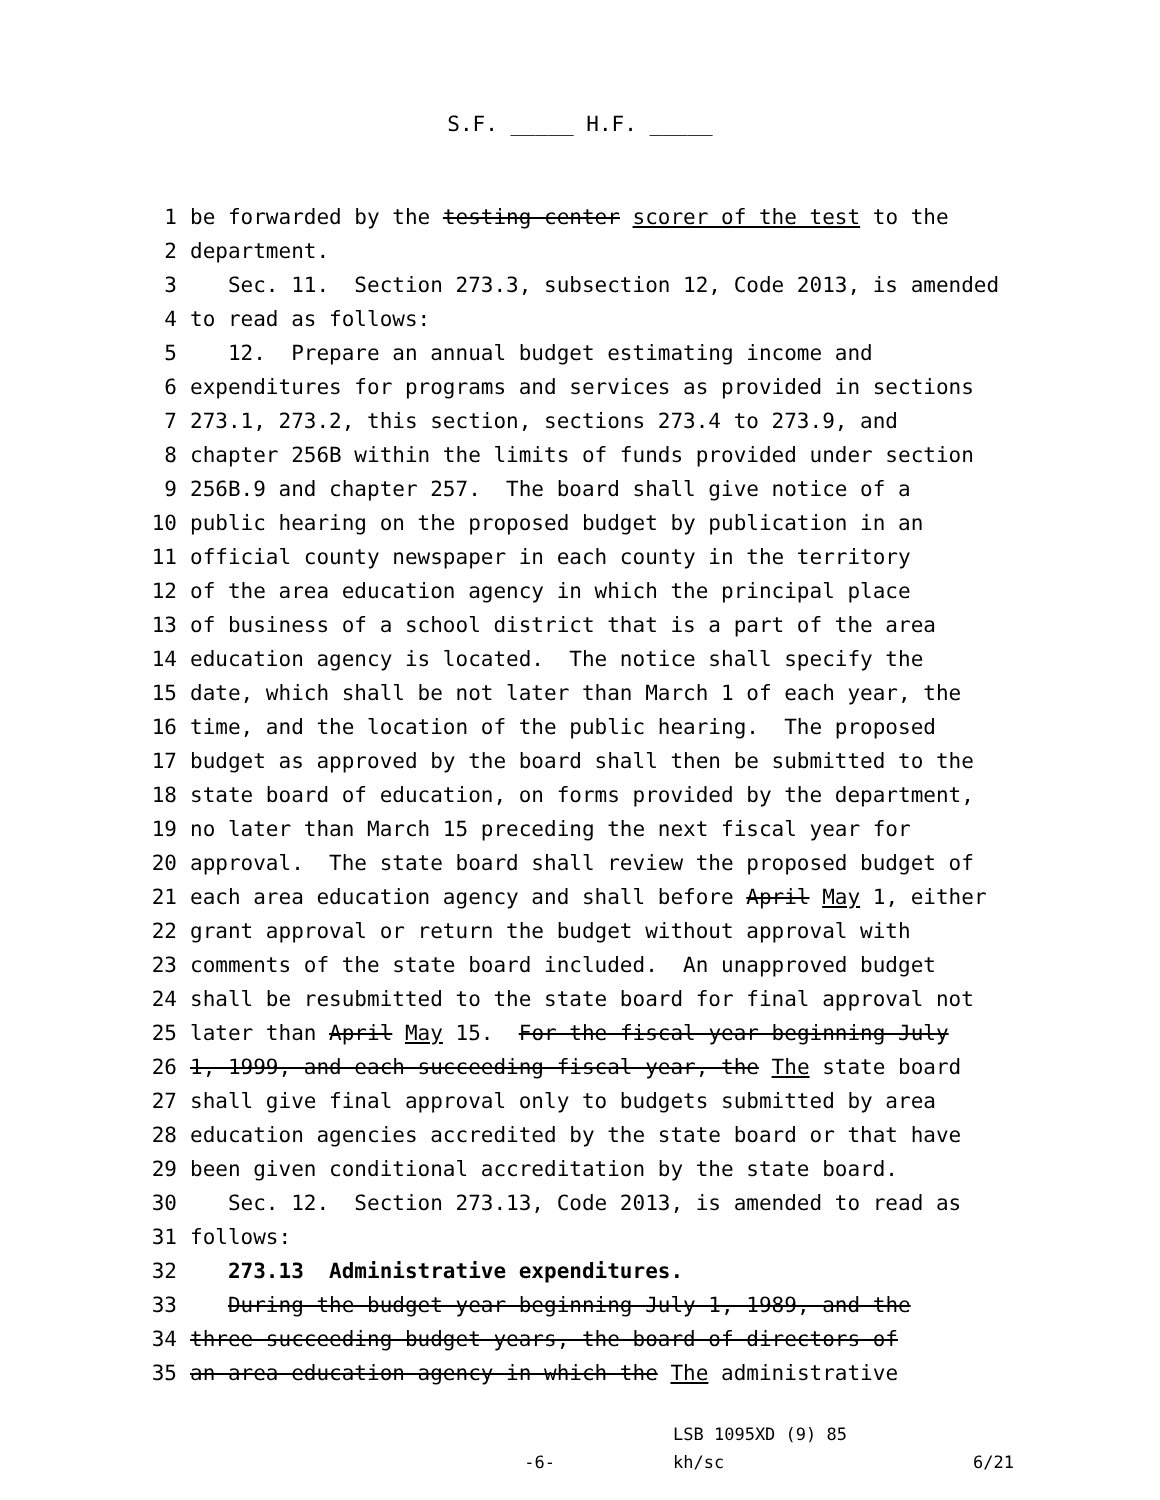S.F. _____ H.F. _____
1 be forwarded by the testing center scorer of the test to the
2 department.
3 Sec. 11. Section 273.3, subsection 12, Code 2013, is amended
4 to read as follows:
5 12. Prepare an annual budget estimating income and
6 expenditures for programs and services as provided in sections
7 273.1, 273.2, this section, sections 273.4 to 273.9, and
8 chapter 256B within the limits of funds provided under section
9 256B.9 and chapter 257. The board shall give notice of a
10 public hearing on the proposed budget by publication in an
11 official county newspaper in each county in the territory
12 of the area education agency in which the principal place
13 of business of a school district that is a part of the area
14 education agency is located. The notice shall specify the
15 date, which shall be not later than March 1 of each year, the
16 time, and the location of the public hearing. The proposed
17 budget as approved by the board shall then be submitted to the
18 state board of education, on forms provided by the department,
19 no later than March 15 preceding the next fiscal year for
20 approval. The state board shall review the proposed budget of
21 each area education agency and shall before April May 1, either
22 grant approval or return the budget without approval with
23 comments of the state board included. An unapproved budget
24 shall be resubmitted to the state board for final approval not
25 later than April May 15. For the fiscal year beginning July
26 1, 1999, and each succeeding fiscal year, the The state board
27 shall give final approval only to budgets submitted by area
28 education agencies accredited by the state board or that have
29 been given conditional accreditation by the state board.
30 Sec. 12. Section 273.13, Code 2013, is amended to read as
31 follows:
32 273.13 Administrative expenditures.
33 During the budget year beginning July 1, 1989, and the
34 three succeeding budget years, the board of directors of
35 an area education agency in which the The administrative
-6-
LSB 1095XD (9) 85
kh/sc
6/21